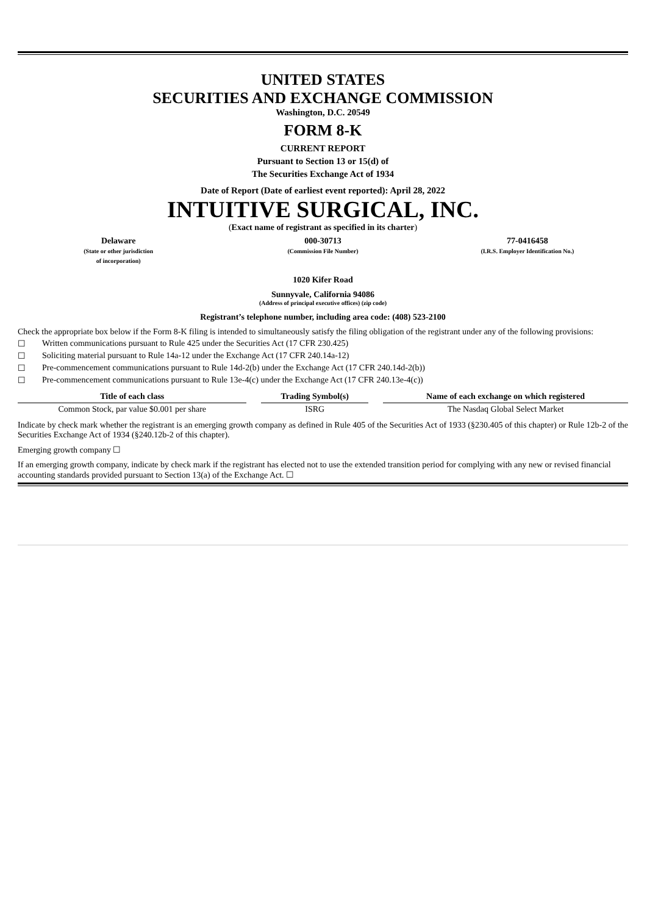UNITED STATES
SECURITIES AND EXCHANGE COMMISSION
Washington, D.C. 20549
FORM 8-K
CURRENT REPORT
Pursuant to Section 13 or 15(d) of
The Securities Exchange Act of 1934
Date of Report (Date of earliest event reported): April 28, 2022
INTUITIVE SURGICAL, INC.
(Exact name of registrant as specified in its charter)
Delaware
(State or other jurisdiction
of incorporation)
000-30713
(Commission File Number)
77-0416458
(I.R.S. Employer Identification No.)
1020 Kifer Road
Sunnyvale, California 94086
(Address of principal executive offices) (zip code)
Registrant’s telephone number, including area code: (408) 523-2100
Check the appropriate box below if the Form 8-K filing is intended to simultaneously satisfy the filing obligation of the registrant under any of the following provisions:
☐ Written communications pursuant to Rule 425 under the Securities Act (17 CFR 230.425)
☐ Soliciting material pursuant to Rule 14a-12 under the Exchange Act (17 CFR 240.14a-12)
☐ Pre-commencement communications pursuant to Rule 14d-2(b) under the Exchange Act (17 CFR 240.14d-2(b))
☐ Pre-commencement communications pursuant to Rule 13e-4(c) under the Exchange Act (17 CFR 240.13e-4(c))
| Title of each class | | Trading Symbol(s) | | Name of each exchange on which registered |
| --- | --- | --- | --- | --- |
| Common Stock, par value $0.001 per share | | ISRG | | The Nasdaq Global Select Market |
Indicate by check mark whether the registrant is an emerging growth company as defined in Rule 405 of the Securities Act of 1933 (§230.405 of this chapter) or Rule 12b-2 of the Securities Exchange Act of 1934 (§240.12b-2 of this chapter).
Emerging growth company ☐
If an emerging growth company, indicate by check mark if the registrant has elected not to use the extended transition period for complying with any new or revised financial accounting standards provided pursuant to Section 13(a) of the Exchange Act. ☐